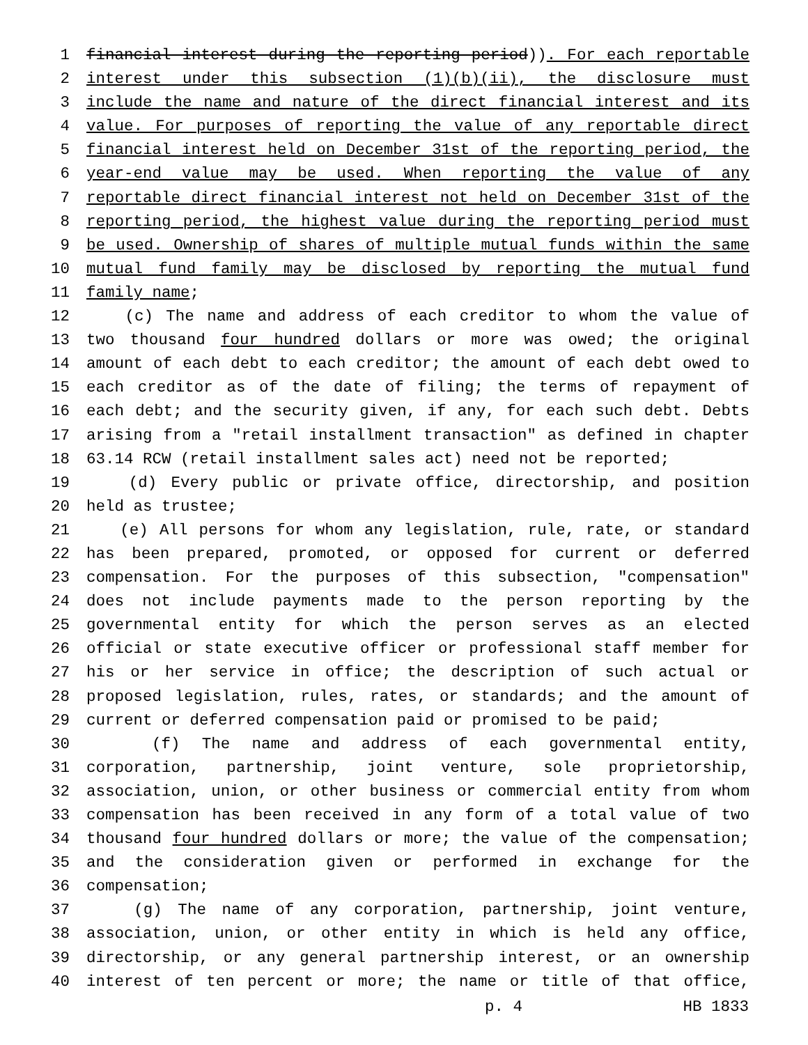1 financial interest during the reporting period)). For each reportable
2 interest under this subsection (1)(b)(ii), the disclosure must
3 include the name and nature of the direct financial interest and its
4 value. For purposes of reporting the value of any reportable direct
5 financial interest held on December 31st of the reporting period, the
6 year-end value may be used. When reporting the value of any
7 reportable direct financial interest not held on December 31st of the
8 reporting period, the highest value during the reporting period must
9 be used. Ownership of shares of multiple mutual funds within the same
10 mutual fund family may be disclosed by reporting the mutual fund
11 family name;
12 (c) The name and address of each creditor to whom the value of
13 two thousand four hundred dollars or more was owed; the original
14 amount of each debt to each creditor; the amount of each debt owed to
15 each creditor as of the date of filing; the terms of repayment of
16 each debt; and the security given, if any, for each such debt. Debts
17 arising from a "retail installment transaction" as defined in chapter
18 63.14 RCW (retail installment sales act) need not be reported;
19 (d) Every public or private office, directorship, and position
20 held as trustee;
21 (e) All persons for whom any legislation, rule, rate, or standard
22 has been prepared, promoted, or opposed for current or deferred
23 compensation. For the purposes of this subsection, "compensation"
24 does not include payments made to the person reporting by the
25 governmental entity for which the person serves as an elected
26 official or state executive officer or professional staff member for
27 his or her service in office; the description of such actual or
28 proposed legislation, rules, rates, or standards; and the amount of
29 current or deferred compensation paid or promised to be paid;
30 (f) The name and address of each governmental entity,
31 corporation, partnership, joint venture, sole proprietorship,
32 association, union, or other business or commercial entity from whom
33 compensation has been received in any form of a total value of two
34 thousand four hundred dollars or more; the value of the compensation;
35 and the consideration given or performed in exchange for the
36 compensation;
37 (g) The name of any corporation, partnership, joint venture,
38 association, union, or other entity in which is held any office,
39 directorship, or any general partnership interest, or an ownership
40 interest of ten percent or more; the name or title of that office,
p. 4 HB 1833